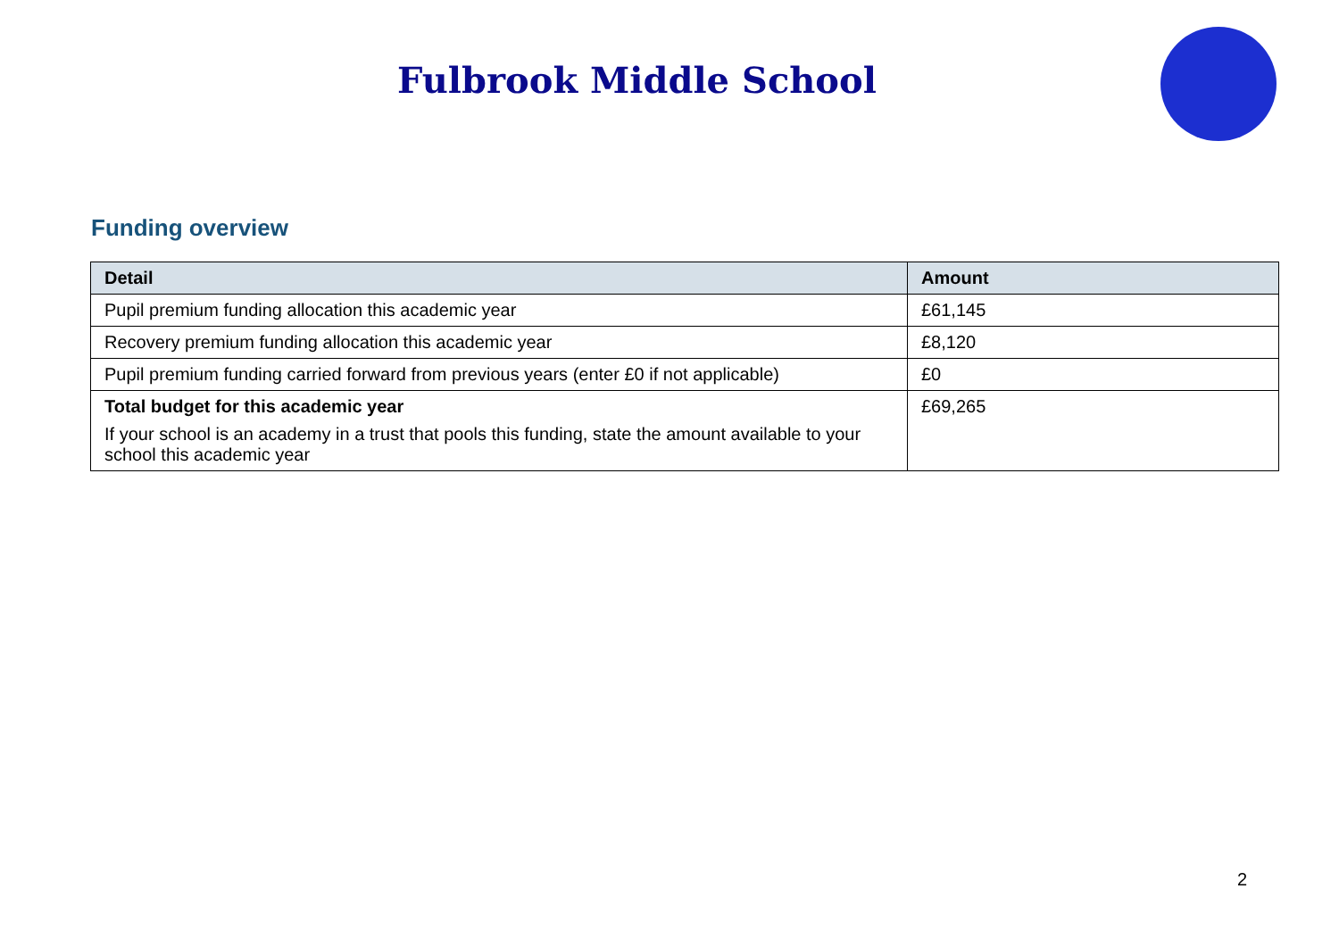Fulbrook Middle School
Funding overview
| Detail | Amount |
| --- | --- |
| Pupil premium funding allocation this academic year | £61,145 |
| Recovery premium funding allocation this academic year | £8,120 |
| Pupil premium funding carried forward from previous years (enter £0 if not applicable) | £0 |
| Total budget for this academic year If your school is an academy in a trust that pools this funding, state the amount available to your school this academic year | £69,265 |
2